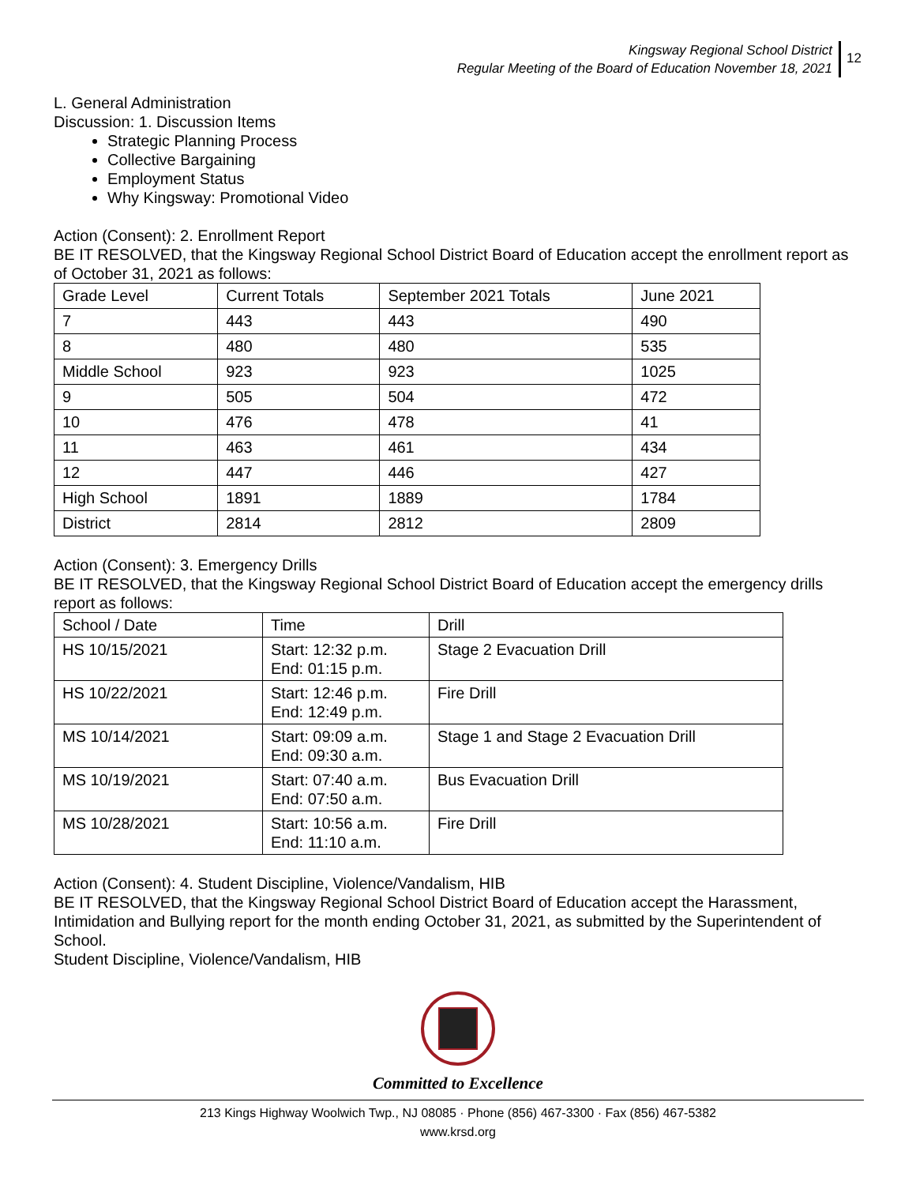Kingsway Regional School District
Regular Meeting of the Board of Education November 18, 2021
12
L. General Administration
Discussion: 1. Discussion Items
Strategic Planning Process
Collective Bargaining
Employment Status
Why Kingsway: Promotional Video
Action (Consent): 2. Enrollment Report
BE IT RESOLVED, that the Kingsway Regional School District Board of Education accept the enrollment report as of October 31, 2021 as follows:
| Grade Level | Current Totals | September 2021 Totals | June 2021 |
| 7 | 443 | 443 | 490 |
| 8 | 480 | 480 | 535 |
| Middle School | 923 | 923 | 1025 |
| 9 | 505 | 504 | 472 |
| 10 | 476 | 478 | 41 |
| 11 | 463 | 461 | 434 |
| 12 | 447 | 446 | 427 |
| High School | 1891 | 1889 | 1784 |
| District | 2814 | 2812 | 2809 |
Action (Consent): 3. Emergency Drills
BE IT RESOLVED, that the Kingsway Regional School District Board of Education accept the emergency drills report as follows:
| School / Date | Time | Drill |
| HS 10/15/2021 | Start: 12:32 p.m. End: 01:15 p.m. | Stage 2 Evacuation Drill |
| HS 10/22/2021 | Start: 12:46 p.m. End: 12:49 p.m. | Fire Drill |
| MS 10/14/2021 | Start: 09:09 a.m. End: 09:30 a.m. | Stage 1 and Stage 2 Evacuation Drill |
| MS 10/19/2021 | Start: 07:40 a.m. End: 07:50 a.m. | Bus Evacuation Drill |
| MS 10/28/2021 | Start: 10:56 a.m. End: 11:10 a.m. | Fire Drill |
Action (Consent): 4. Student Discipline, Violence/Vandalism, HIB
BE IT RESOLVED, that the Kingsway Regional School District Board of Education accept the Harassment, Intimidation and Bullying report for the month ending October 31, 2021, as submitted by the Superintendent of School.
Student Discipline, Violence/Vandalism, HIB
Committed to Excellence
213 Kings Highway Woolwich Twp., NJ 08085 · Phone (856) 467-3300 · Fax (856) 467-5382
www.krsd.org